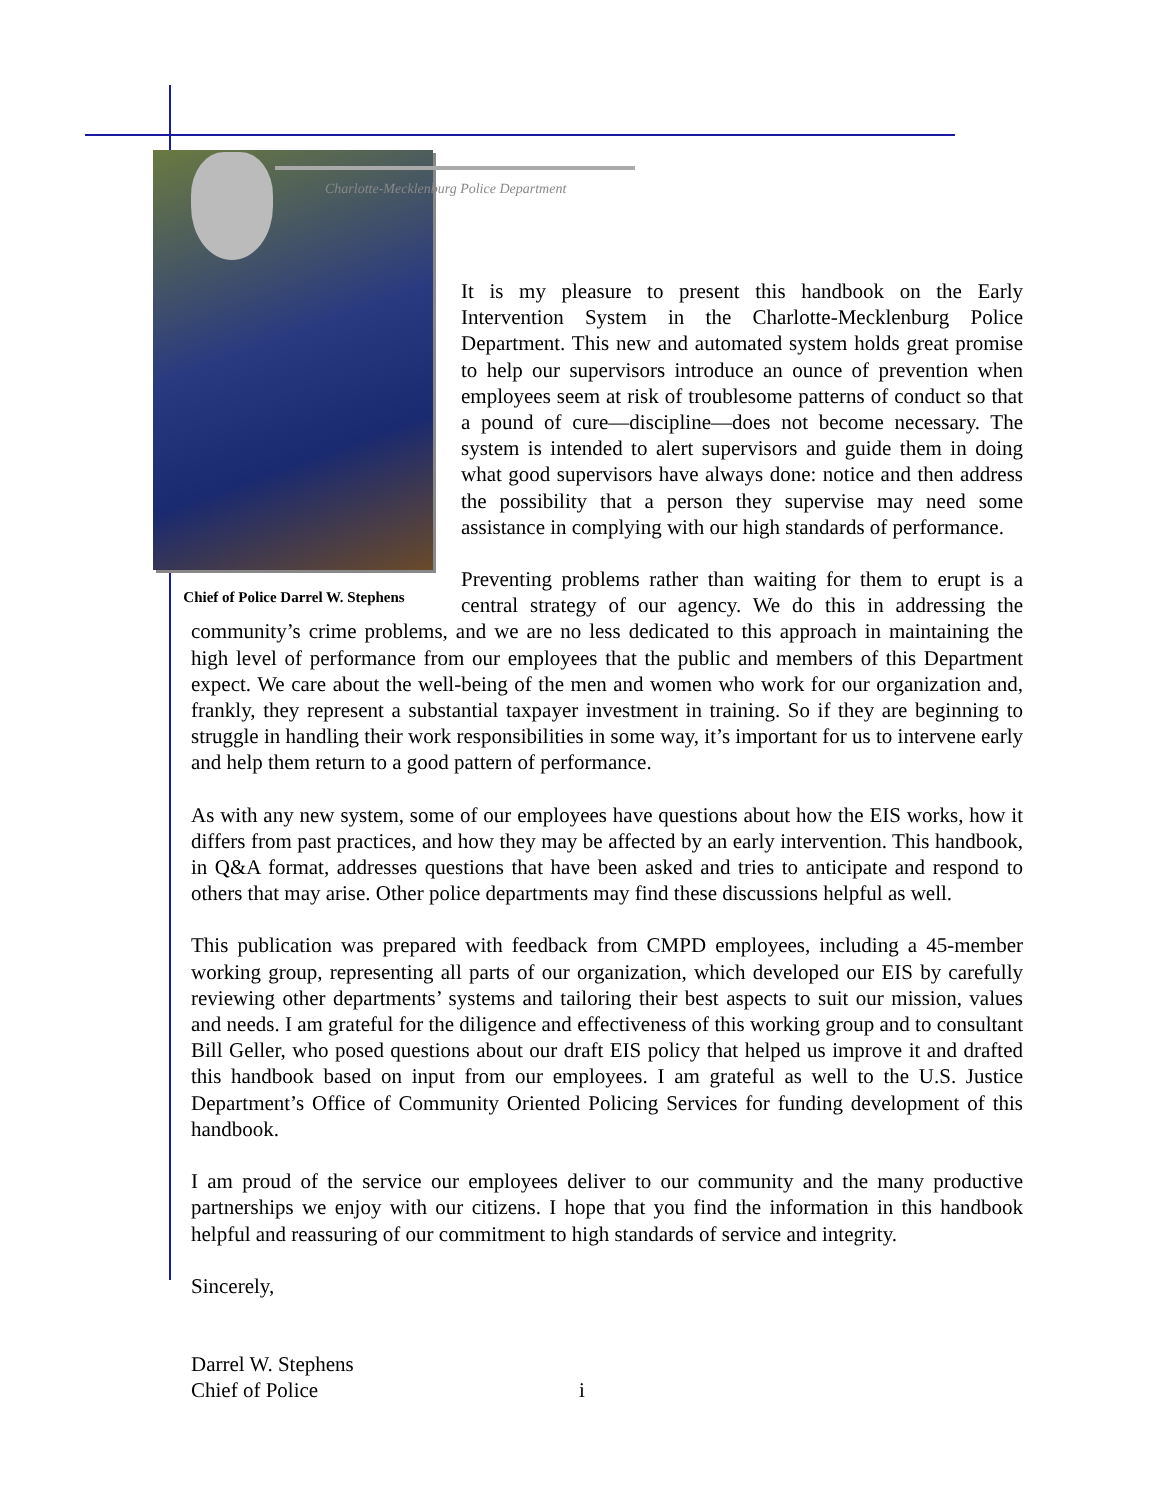Chief of Police Darrel W. Stephens
Charlotte-Mecklenburg Police Department
It is my pleasure to present this handbook on the Early Intervention System in the Charlotte-Mecklenburg Police Department. This new and automated system holds great promise to help our supervisors introduce an ounce of prevention when employees seem at risk of troublesome patterns of conduct so that a pound of cure—discipline—does not become necessary. The system is intended to alert supervisors and guide them in doing what good supervisors have always done: notice and then address the possibility that a person they supervise may need some assistance in complying with our high standards of performance.
Preventing problems rather than waiting for them to erupt is a central strategy of our agency. We do this in addressing the community’s crime problems, and we are no less dedicated to this approach in maintaining the high level of performance from our employees that the public and members of this Department expect. We care about the well-being of the men and women who work for our organization and, frankly, they represent a substantial taxpayer investment in training. So if they are beginning to struggle in handling their work responsibilities in some way, it’s important for us to intervene early and help them return to a good pattern of performance.
As with any new system, some of our employees have questions about how the EIS works, how it differs from past practices, and how they may be affected by an early intervention. This handbook, in Q&A format, addresses questions that have been asked and tries to anticipate and respond to others that may arise. Other police departments may find these discussions helpful as well.
This publication was prepared with feedback from CMPD employees, including a 45-member working group, representing all parts of our organization, which developed our EIS by carefully reviewing other departments’ systems and tailoring their best aspects to suit our mission, values and needs. I am grateful for the diligence and effectiveness of this working group and to consultant Bill Geller, who posed questions about our draft EIS policy that helped us improve it and drafted this handbook based on input from our employees. I am grateful as well to the U.S. Justice Department’s Office of Community Oriented Policing Services for funding development of this handbook.
I am proud of the service our employees deliver to our community and the many productive partnerships we enjoy with our citizens. I hope that you find the information in this handbook helpful and reassuring of our commitment to high standards of service and integrity.
Sincerely,
Darrel W. Stephens
Chief of Police
i